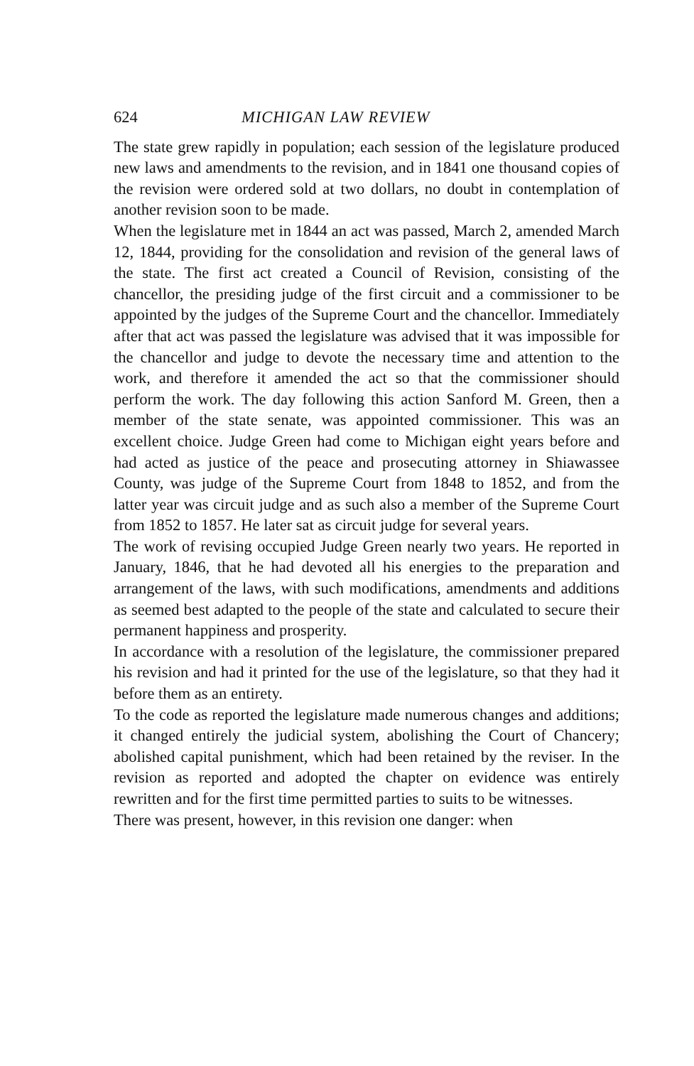624 MICHIGAN LAW REVIEW
The state grew rapidly in population; each session of the legislature produced new laws and amendments to the revision, and in 1841 one thousand copies of the revision were ordered sold at two dollars, no doubt in contemplation of another revision soon to be made.
When the legislature met in 1844 an act was passed, March 2, amended March 12, 1844, providing for the consolidation and revision of the general laws of the state. The first act created a Council of Revision, consisting of the chancellor, the presiding judge of the first circuit and a commissioner to be appointed by the judges of the Supreme Court and the chancellor. Immediately after that act was passed the legislature was advised that it was impossible for the chancellor and judge to devote the necessary time and attention to the work, and therefore it amended the act so that the commissioner should perform the work. The day following this action Sanford M. Green, then a member of the state senate, was appointed commissioner. This was an excellent choice. Judge Green had come to Michigan eight years before and had acted as justice of the peace and prosecuting attorney in Shiawassee County, was judge of the Supreme Court from 1848 to 1852, and from the latter year was circuit judge and as such also a member of the Supreme Court from 1852 to 1857. He later sat as circuit judge for several years.
The work of revising occupied Judge Green nearly two years. He reported in January, 1846, that he had devoted all his energies to the preparation and arrangement of the laws, with such modifications, amendments and additions as seemed best adapted to the people of the state and calculated to secure their permanent happiness and prosperity.
In accordance with a resolution of the legislature, the commissioner prepared his revision and had it printed for the use of the legislature, so that they had it before them as an entirety.
To the code as reported the legislature made numerous changes and additions; it changed entirely the judicial system, abolishing the Court of Chancery; abolished capital punishment, which had been retained by the reviser. In the revision as reported and adopted the chapter on evidence was entirely rewritten and for the first time permitted parties to suits to be witnesses.
There was present, however, in this revision one danger: when